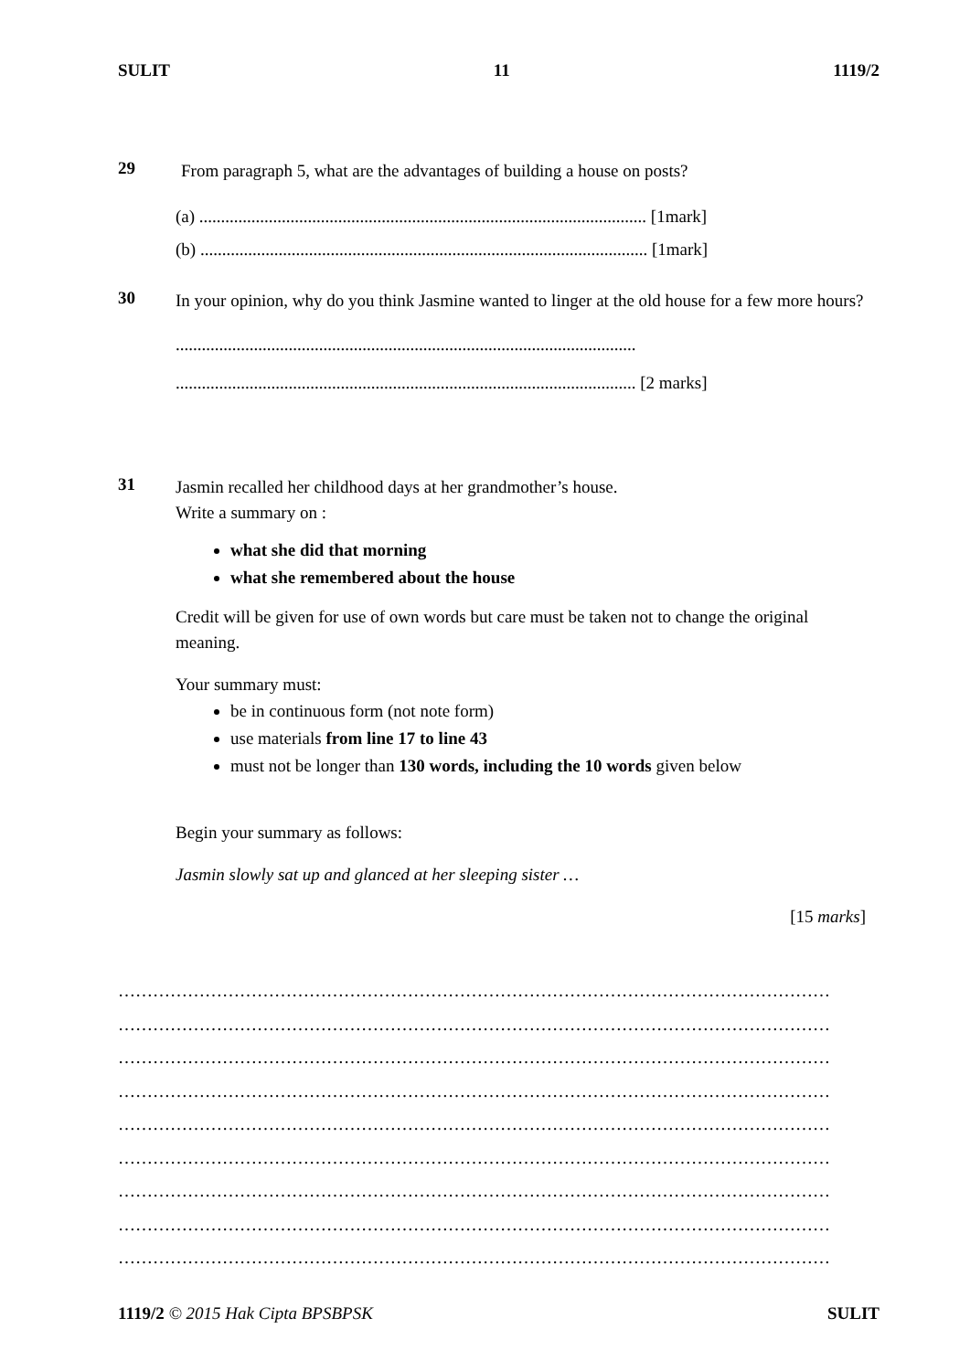SULIT 11 1119/2
29
From paragraph 5, what are the advantages of building a house on posts?
(a) ....................................................................................................... [1mark]
(b) ....................................................................................................... [1mark]
30
In your opinion, why do you think Jasmine wanted to linger at the old house for a few more hours?
..........................................................................................................
.......................................................................................................... [2 marks]
31
Jasmin recalled her childhood days at her grandmother’s house.
Write a summary on :
what she did that morning
what she remembered about the house
Credit will be given for use of own words but care must be taken not to change the original meaning.
Your summary must:
be in continuous form (not note form)
use materials from line 17 to line 43
must not be longer than 130 words, including the 10 words given below
Begin your summary as follows:
Jasmin slowly sat up and glanced at her sleeping sister …
[15 marks]
……………………………………………………………………………………………………………
……………………………………………………………………………………………………………
……………………………………………………………………………………………………………
……………………………………………………………………………………………………………
……………………………………………………………………………………………………………
……………………………………………………………………………………………………………
……………………………………………………………………………………………………………
……………………………………………………………………………………………………………
……………………………………………………………………………………………………………
1119/2 © 2015 Hak Cipta BPSBPSK SULIT